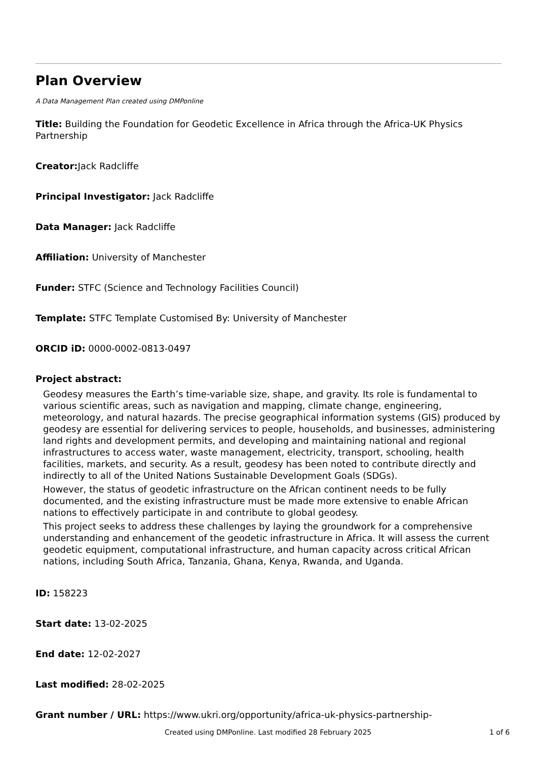Plan Overview
A Data Management Plan created using DMPonline
Title: Building the Foundation for Geodetic Excellence in Africa through the Africa-UK Physics Partnership
Creator: Jack Radcliffe
Principal Investigator: Jack Radcliffe
Data Manager: Jack Radcliffe
Affiliation: University of Manchester
Funder: STFC (Science and Technology Facilities Council)
Template: STFC Template Customised By: University of Manchester
ORCID iD: 0000-0002-0813-0497
Project abstract:
Geodesy measures the Earth’s time-variable size, shape, and gravity. Its role is fundamental to various scientific areas, such as navigation and mapping, climate change, engineering, meteorology, and natural hazards. The precise geographical information systems (GIS) produced by geodesy are essential for delivering services to people, households, and businesses, administering land rights and development permits, and developing and maintaining national and regional infrastructures to access water, waste management, electricity, transport, schooling, health facilities, markets, and security. As a result, geodesy has been noted to contribute directly and indirectly to all of the United Nations Sustainable Development Goals (SDGs).
However, the status of geodetic infrastructure on the African continent needs to be fully documented, and the existing infrastructure must be made more extensive to enable African nations to effectively participate in and contribute to global geodesy.
This project seeks to address these challenges by laying the groundwork for a comprehensive understanding and enhancement of the geodetic infrastructure in Africa. It will assess the current geodetic equipment, computational infrastructure, and human capacity across critical African nations, including South Africa, Tanzania, Ghana, Kenya, Rwanda, and Uganda.
ID: 158223
Start date: 13-02-2025
End date: 12-02-2027
Last modified: 28-02-2025
Grant number / URL: https://www.ukri.org/opportunity/africa-uk-physics-partnership-
Created using DMPonline. Last modified 28 February 2025 1 of 6